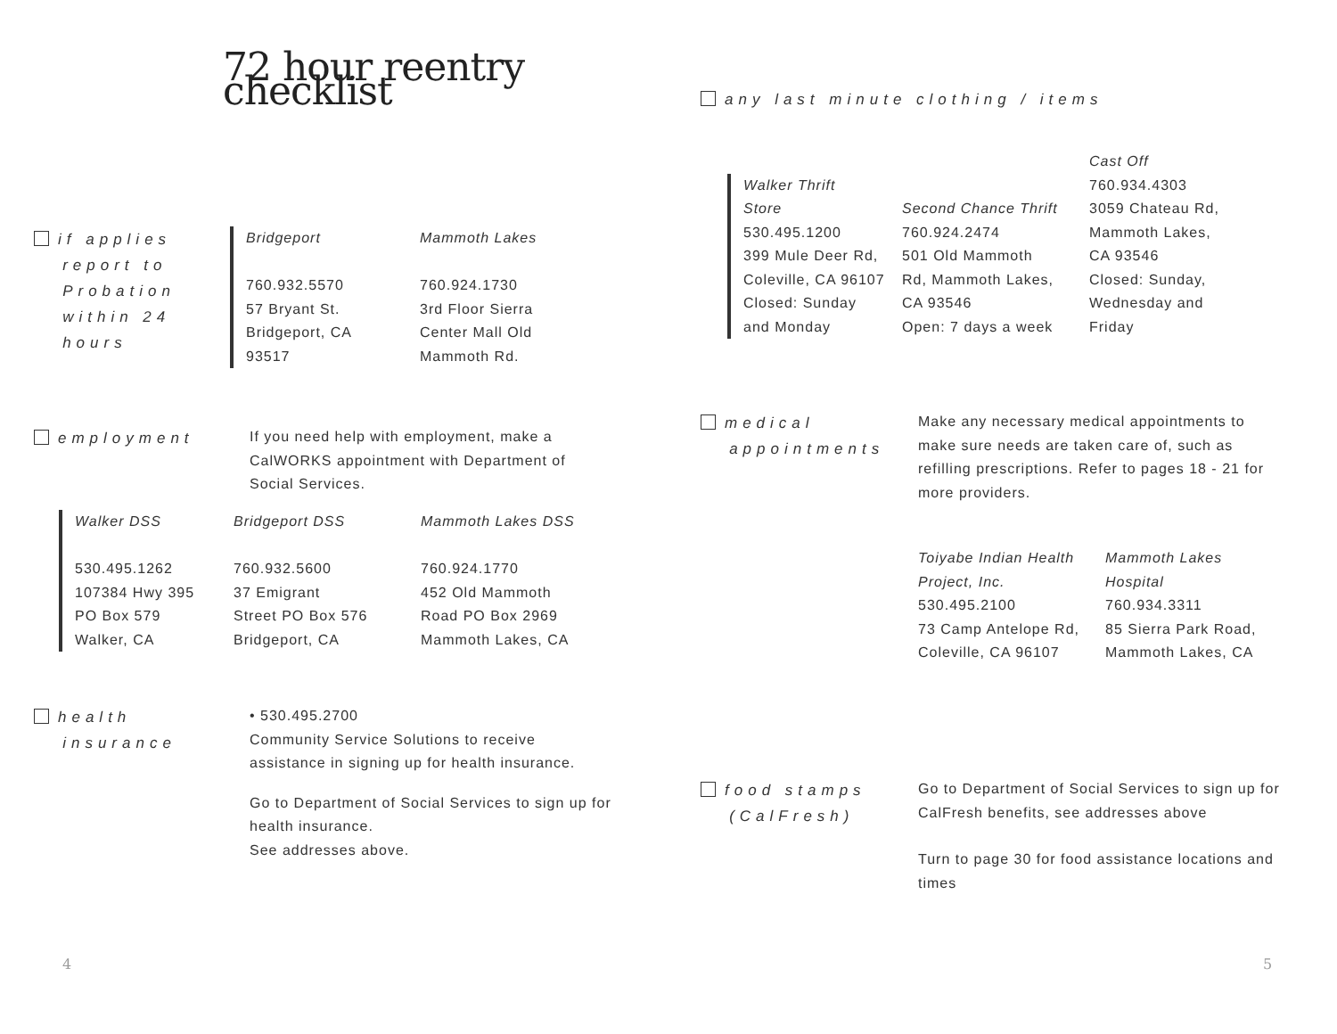72 hour reentry checklist
if applies
report to
Probation
within 24
hours
Bridgeport
760.932.5570
57 Bryant St.
Bridgeport, CA
93517
Mammoth Lakes
760.924.1730
3rd Floor Sierra
Center Mall Old
Mammoth Rd.
employment
If you need help with employment, make a CalWORKS appointment with Department of Social Services.
Walker DSS
530.495.1262
107384 Hwy 395
PO Box 579
Walker, CA
Bridgeport DSS
760.932.5600
37 Emigrant
Street PO Box 576
Bridgeport, CA
Mammoth Lakes DSS
760.924.1770
452 Old Mammoth
Road PO Box 2969
Mammoth Lakes, CA
health
insurance
• 530.495.2700
Community Service Solutions to receive assistance in signing up for health insurance.
Go to Department of Social Services to sign up for health insurance.
See addresses above.
4
any last minute clothing / items
Walker Thrift
Store
530.495.1200
399 Mule Deer Rd,
Coleville, CA 96107
Closed: Sunday
and Monday
Second Chance Thrift
760.924.2474
501 Old Mammoth
Rd, Mammoth Lakes,
CA 93546
Open: 7 days a week
Cast Off
760.934.4303
3059 Chateau Rd,
Mammoth Lakes,
CA 93546
Closed: Sunday,
Wednesday and
Friday
medical
appointments
Make any necessary medical appointments to make sure needs are taken care of, such as refilling prescriptions. Refer to pages 18 - 21 for more providers.
Toiyabe Indian Health
Project, Inc.
530.495.2100
73 Camp Antelope Rd,
Coleville, CA 96107
Mammoth Lakes
Hospital
760.934.3311
85 Sierra Park Road,
Mammoth Lakes, CA
food stamps
(CalFresh)
Go to Department of Social Services to sign up for CalFresh benefits, see addresses above
Turn to page 30 for food assistance locations and times
5